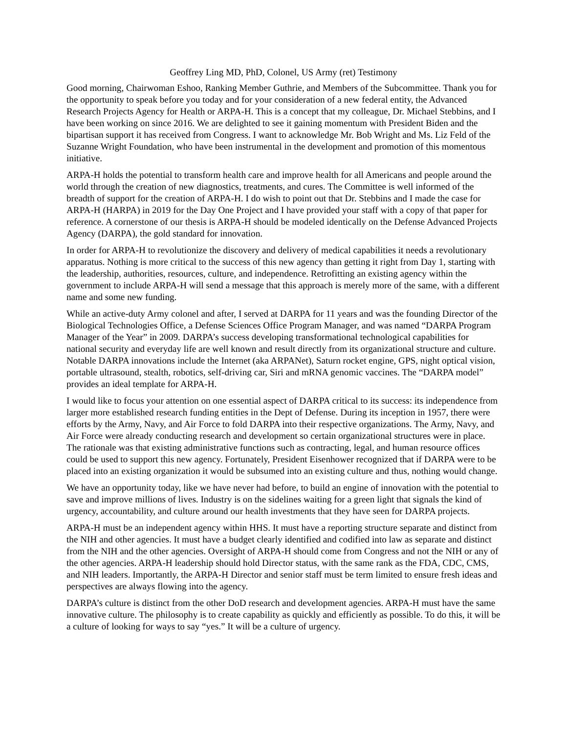Geoffrey Ling MD, PhD, Colonel, US Army (ret) Testimony
Good morning, Chairwoman Eshoo, Ranking Member Guthrie, and Members of the Subcommittee. Thank you for the opportunity to speak before you today and for your consideration of a new federal entity, the Advanced Research Projects Agency for Health or ARPA-H. This is a concept that my colleague, Dr. Michael Stebbins, and I have been working on since 2016. We are delighted to see it gaining momentum with President Biden and the bipartisan support it has received from Congress. I want to acknowledge Mr. Bob Wright and Ms. Liz Feld of the Suzanne Wright Foundation, who have been instrumental in the development and promotion of this momentous initiative.
ARPA-H holds the potential to transform health care and improve health for all Americans and people around the world through the creation of new diagnostics, treatments, and cures. The Committee is well informed of the breadth of support for the creation of ARPA-H. I do wish to point out that Dr. Stebbins and I made the case for ARPA-H (HARPA) in 2019 for the Day One Project and I have provided your staff with a copy of that paper for reference. A cornerstone of our thesis is ARPA-H should be modeled identically on the Defense Advanced Projects Agency (DARPA), the gold standard for innovation.
In order for ARPA-H to revolutionize the discovery and delivery of medical capabilities it needs a revolutionary apparatus. Nothing is more critical to the success of this new agency than getting it right from Day 1, starting with the leadership, authorities, resources, culture, and independence. Retrofitting an existing agency within the government to include ARPA-H will send a message that this approach is merely more of the same, with a different name and some new funding.
While an active-duty Army colonel and after, I served at DARPA for 11 years and was the founding Director of the Biological Technologies Office, a Defense Sciences Office Program Manager, and was named “DARPA Program Manager of the Year” in 2009. DARPA’s success developing transformational technological capabilities for national security and everyday life are well known and result directly from its organizational structure and culture. Notable DARPA innovations include the Internet (aka ARPANet), Saturn rocket engine, GPS, night optical vision, portable ultrasound, stealth, robotics, self-driving car, Siri and mRNA genomic vaccines. The “DARPA model” provides an ideal template for ARPA-H.
I would like to focus your attention on one essential aspect of DARPA critical to its success: its independence from larger more established research funding entities in the Dept of Defense. During its inception in 1957, there were efforts by the Army, Navy, and Air Force to fold DARPA into their respective organizations. The Army, Navy, and Air Force were already conducting research and development so certain organizational structures were in place. The rationale was that existing administrative functions such as contracting, legal, and human resource offices could be used to support this new agency. Fortunately, President Eisenhower recognized that if DARPA were to be placed into an existing organization it would be subsumed into an existing culture and thus, nothing would change.
We have an opportunity today, like we have never had before, to build an engine of innovation with the potential to save and improve millions of lives. Industry is on the sidelines waiting for a green light that signals the kind of urgency, accountability, and culture around our health investments that they have seen for DARPA projects.
ARPA-H must be an independent agency within HHS. It must have a reporting structure separate and distinct from the NIH and other agencies. It must have a budget clearly identified and codified into law as separate and distinct from the NIH and the other agencies. Oversight of ARPA-H should come from Congress and not the NIH or any of the other agencies. ARPA-H leadership should hold Director status, with the same rank as the FDA, CDC, CMS, and NIH leaders. Importantly, the ARPA-H Director and senior staff must be term limited to ensure fresh ideas and perspectives are always flowing into the agency.
DARPA’s culture is distinct from the other DoD research and development agencies. ARPA-H must have the same innovative culture. The philosophy is to create capability as quickly and efficiently as possible. To do this, it will be a culture of looking for ways to say “yes.” It will be a culture of urgency.